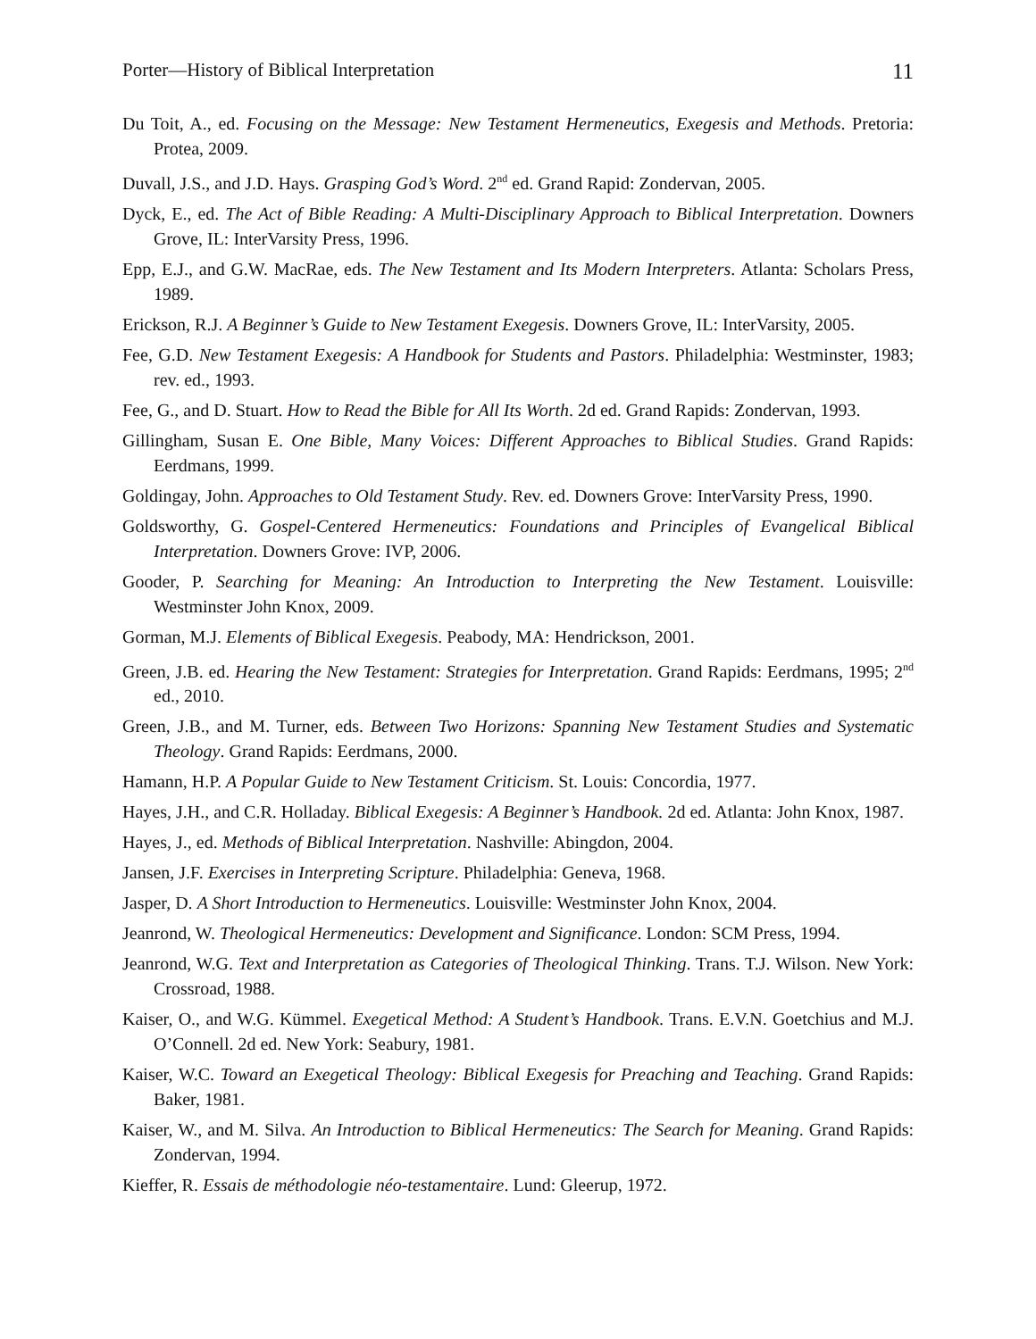Porter—History of Biblical Interpretation 11
Du Toit, A., ed. Focusing on the Message: New Testament Hermeneutics, Exegesis and Methods. Pretoria: Protea, 2009.
Duvall, J.S., and J.D. Hays. Grasping God’s Word. 2<sup>nd</sup> ed. Grand Rapid: Zondervan, 2005.
Dyck, E., ed. The Act of Bible Reading: A Multi-Disciplinary Approach to Biblical Interpretation. Downers Grove, IL: InterVarsity Press, 1996.
Epp, E.J., and G.W. MacRae, eds. The New Testament and Its Modern Interpreters. Atlanta: Scholars Press, 1989.
Erickson, R.J. A Beginner’s Guide to New Testament Exegesis. Downers Grove, IL: InterVarsity, 2005.
Fee, G.D. New Testament Exegesis: A Handbook for Students and Pastors. Philadelphia: Westminster, 1983; rev. ed., 1993.
Fee, G., and D. Stuart. How to Read the Bible for All Its Worth. 2d ed. Grand Rapids: Zondervan, 1993.
Gillingham, Susan E. One Bible, Many Voices: Different Approaches to Biblical Studies. Grand Rapids: Eerdmans, 1999.
Goldingay, John. Approaches to Old Testament Study. Rev. ed. Downers Grove: InterVarsity Press, 1990.
Goldsworthy, G. Gospel-Centered Hermeneutics: Foundations and Principles of Evangelical Biblical Interpretation. Downers Grove: IVP, 2006.
Gooder, P. Searching for Meaning: An Introduction to Interpreting the New Testament. Louisville: Westminster John Knox, 2009.
Gorman, M.J. Elements of Biblical Exegesis. Peabody, MA: Hendrickson, 2001.
Green, J.B. ed. Hearing the New Testament: Strategies for Interpretation. Grand Rapids: Eerdmans, 1995; 2<sup>nd</sup> ed., 2010.
Green, J.B., and M. Turner, eds. Between Two Horizons: Spanning New Testament Studies and Systematic Theology. Grand Rapids: Eerdmans, 2000.
Hamann, H.P. A Popular Guide to New Testament Criticism. St. Louis: Concordia, 1977.
Hayes, J.H., and C.R. Holladay. Biblical Exegesis: A Beginner’s Handbook. 2d ed. Atlanta: John Knox, 1987.
Hayes, J., ed. Methods of Biblical Interpretation. Nashville: Abingdon, 2004.
Jansen, J.F. Exercises in Interpreting Scripture. Philadelphia: Geneva, 1968.
Jasper, D. A Short Introduction to Hermeneutics. Louisville: Westminster John Knox, 2004.
Jeanrond, W. Theological Hermeneutics: Development and Significance. London: SCM Press, 1994.
Jeanrond, W.G. Text and Interpretation as Categories of Theological Thinking. Trans. T.J. Wilson. New York: Crossroad, 1988.
Kaiser, O., and W.G. Kümmel. Exegetical Method: A Student’s Handbook. Trans. E.V.N. Goetchius and M.J. O’Connell. 2d ed. New York: Seabury, 1981.
Kaiser, W.C. Toward an Exegetical Theology: Biblical Exegesis for Preaching and Teaching. Grand Rapids: Baker, 1981.
Kaiser, W., and M. Silva. An Introduction to Biblical Hermeneutics: The Search for Meaning. Grand Rapids: Zondervan, 1994.
Kieffer, R. Essais de méthodologie néo-testamentaire. Lund: Gleerup, 1972.